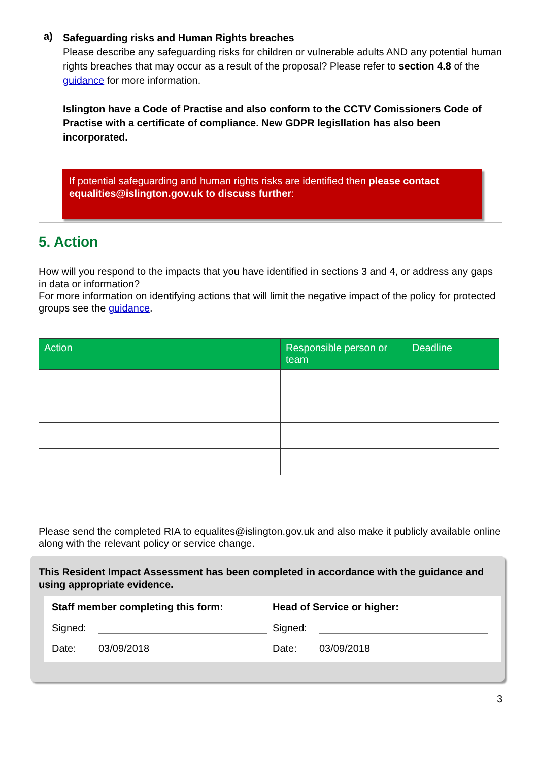a)
Safeguarding risks and Human Rights breaches
Please describe any safeguarding risks for children or vulnerable adults AND any potential human rights breaches that may occur as a result of the proposal? Please refer to section 4.8 of the guidance for more information.
Islington have a Code of Practise and also conform to the CCTV Comissioners Code of Practise with a certificate of compliance. New GDPR legisllation has also been incorporated.
If potential safeguarding and human rights risks are identified then please contact equalities@islington.gov.uk to discuss further:
5. Action
How will you respond to the impacts that you have identified in sections 3 and 4, or address any gaps in data or information?
For more information on identifying actions that will limit the negative impact of the policy for protected groups see the guidance.
| Action | Responsible person or team | Deadline |
| --- | --- | --- |
Please send the completed RIA to equalites@islington.gov.uk and also make it publicly available online along with the relevant policy or service change.
This Resident Impact Assessment has been completed in accordance with the guidance and using appropriate evidence.
Staff member completing this form:
Signed:
Date: 03/09/2018
Head of Service or higher:
Signed:
Date: 03/09/2018
3